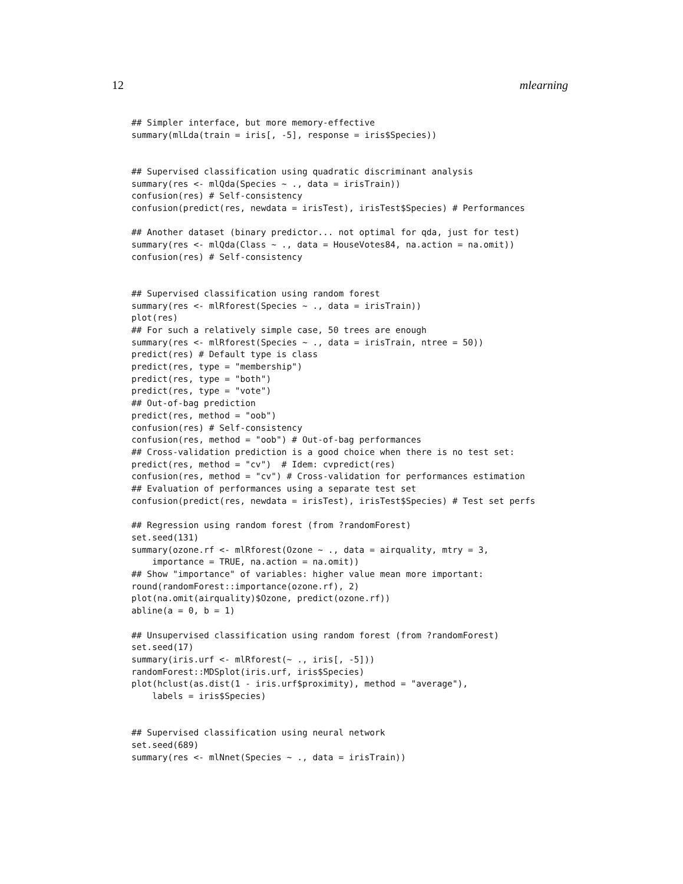12 mlearning
## Simpler interface, but more memory-effective
summary(mlLda(train = iris[, -5], response = iris$Species))


## Supervised classification using quadratic discriminant analysis
summary(res <- mlQda(Species ~ ., data = irisTrain))
confusion(res) # Self-consistency
confusion(predict(res, newdata = irisTest), irisTest$Species) # Performances

## Another dataset (binary predictor... not optimal for qda, just for test)
summary(res <- mlQda(Class ~ ., data = HouseVotes84, na.action = na.omit))
confusion(res) # Self-consistency


## Supervised classification using random forest
summary(res <- mlRforest(Species ~ ., data = irisTrain))
plot(res)
## For such a relatively simple case, 50 trees are enough
summary(res <- mlRforest(Species ~ ., data = irisTrain, ntree = 50))
predict(res) # Default type is class
predict(res, type = "membership")
predict(res, type = "both")
predict(res, type = "vote")
## Out-of-bag prediction
predict(res, method = "oob")
confusion(res) # Self-consistency
confusion(res, method = "oob") # Out-of-bag performances
## Cross-validation prediction is a good choice when there is no test set:
predict(res, method = "cv")  # Idem: cvpredict(res)
confusion(res, method = "cv") # Cross-validation for performances estimation
## Evaluation of performances using a separate test set
confusion(predict(res, newdata = irisTest), irisTest$Species) # Test set perfs

## Regression using random forest (from ?randomForest)
set.seed(131)
summary(ozone.rf <- mlRforest(Ozone ~ ., data = airquality, mtry = 3,
    importance = TRUE, na.action = na.omit))
## Show "importance" of variables: higher value mean more important:
round(randomForest::importance(ozone.rf), 2)
plot(na.omit(airquality)$Ozone, predict(ozone.rf))
abline(a = 0, b = 1)

## Unsupervised classification using random forest (from ?randomForest)
set.seed(17)
summary(iris.urf <- mlRforest(~ ., iris[, -5]))
randomForest::MDSplot(iris.urf, iris$Species)
plot(hclust(as.dist(1 - iris.urf$proximity), method = "average"),
    labels = iris$Species)


## Supervised classification using neural network
set.seed(689)
summary(res <- mlNnet(Species ~ ., data = irisTrain))